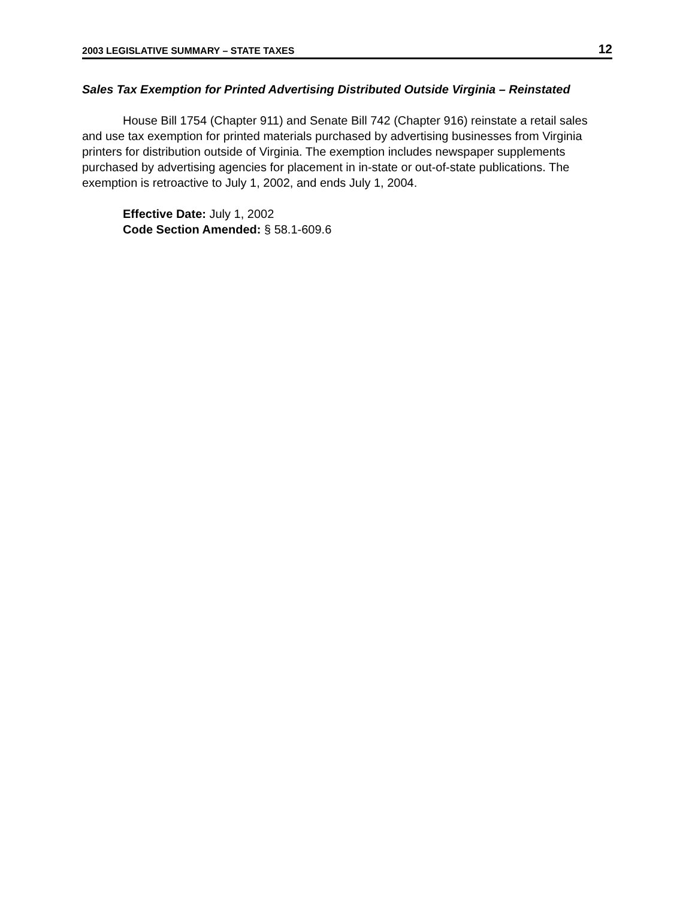2003 LEGISLATIVE SUMMARY – STATE TAXES 12
Sales Tax Exemption for Printed Advertising Distributed Outside Virginia – Reinstated
House Bill 1754 (Chapter 911) and Senate Bill 742 (Chapter 916) reinstate a retail sales and use tax exemption for printed materials purchased by advertising businesses from Virginia printers for distribution outside of Virginia. The exemption includes newspaper supplements purchased by advertising agencies for placement in in-state or out-of-state publications. The exemption is retroactive to July 1, 2002, and ends July 1, 2004.
Effective Date: July 1, 2002
Code Section Amended: § 58.1-609.6